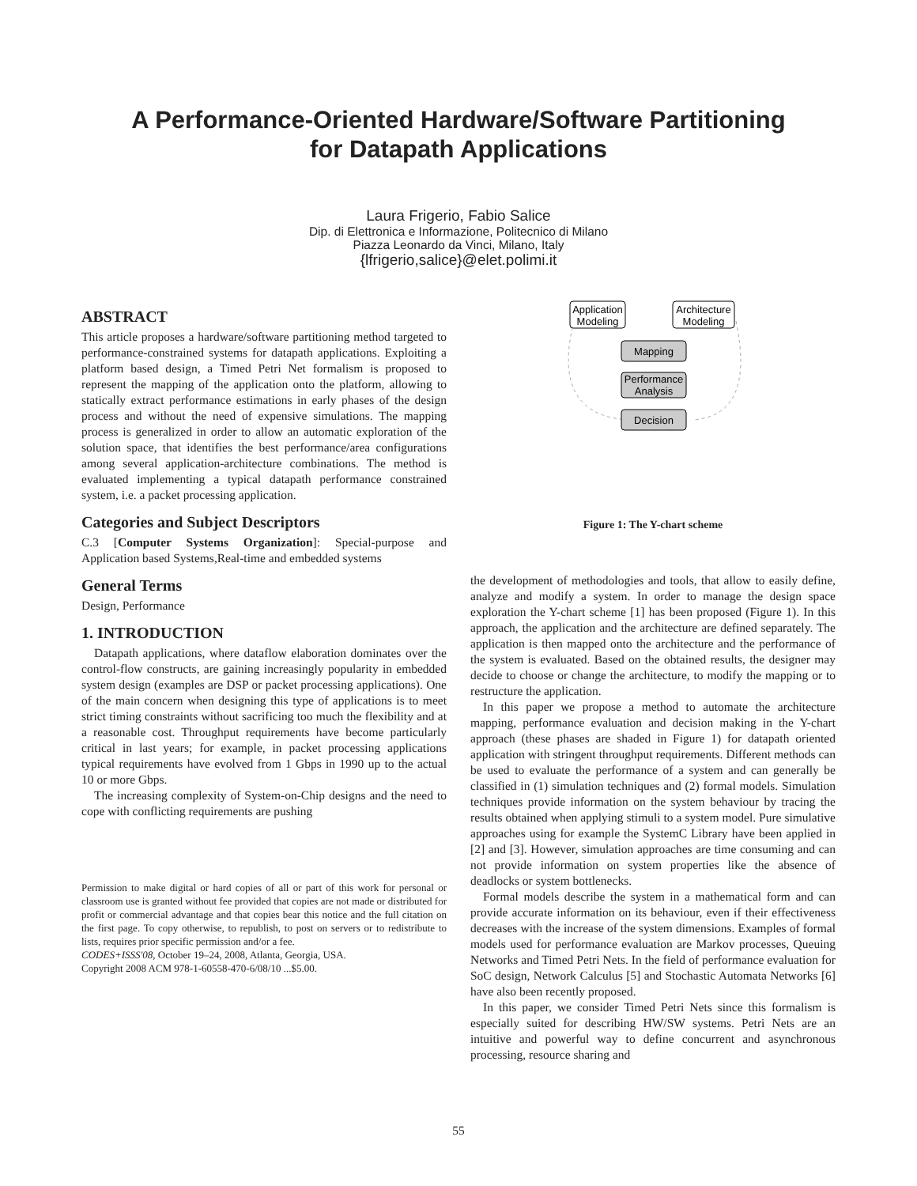A Performance-Oriented Hardware/Software Partitioning
for Datapath Applications
Laura Frigerio, Fabio Salice
Dip. di Elettronica e Informazione, Politecnico di Milano
Piazza Leonardo da Vinci, Milano, Italy
{lfrigerio,salice}@elet.polimi.it
ABSTRACT
This article proposes a hardware/software partitioning method targeted to performance-constrained systems for datapath applications. Exploiting a platform based design, a Timed Petri Net formalism is proposed to represent the mapping of the application onto the platform, allowing to statically extract performance estimations in early phases of the design process and without the need of expensive simulations. The mapping process is generalized in order to allow an automatic exploration of the solution space, that identifies the best performance/area configurations among several application-architecture combinations. The method is evaluated implementing a typical datapath performance constrained system, i.e. a packet processing application.
Categories and Subject Descriptors
C.3 [Computer Systems Organization]: Special-purpose and Application based Systems,Real-time and embedded systems
General Terms
Design, Performance
1. INTRODUCTION
Datapath applications, where dataflow elaboration dominates over the control-flow constructs, are gaining increasingly popularity in embedded system design (examples are DSP or packet processing applications). One of the main concern when designing this type of applications is to meet strict timing constraints without sacrificing too much the flexibility and at a reasonable cost. Throughput requirements have become particularly critical in last years; for example, in packet processing applications typical requirements have evolved from 1 Gbps in 1990 up to the actual 10 or more Gbps.
The increasing complexity of System-on-Chip designs and the need to cope with conflicting requirements are pushing
Permission to make digital or hard copies of all or part of this work for personal or classroom use is granted without fee provided that copies are not made or distributed for profit or commercial advantage and that copies bear this notice and the full citation on the first page. To copy otherwise, to republish, to post on servers or to redistribute to lists, requires prior specific permission and/or a fee.
CODES+ISSS'08, October 19–24, 2008, Atlanta, Georgia, USA.
Copyright 2008 ACM 978-1-60558-470-6/08/10 ...$5.00.
Application
Modeling
Architecture
Modeling
Mapping
Performance
Analysis
Decision
Figure 1: The Y-chart scheme
the development of methodologies and tools, that allow to easily define, analyze and modify a system. In order to manage the design space exploration the Y-chart scheme [1] has been proposed (Figure 1). In this approach, the application and the architecture are defined separately. The application is then mapped onto the architecture and the performance of the system is evaluated. Based on the obtained results, the designer may decide to choose or change the architecture, to modify the mapping or to restructure the application.
In this paper we propose a method to automate the architecture mapping, performance evaluation and decision making in the Y-chart approach (these phases are shaded in Figure 1) for datapath oriented application with stringent throughput requirements. Different methods can be used to evaluate the performance of a system and can generally be classified in (1) simulation techniques and (2) formal models. Simulation techniques provide information on the system behaviour by tracing the results obtained when applying stimuli to a system model. Pure simulative approaches using for example the SystemC Library have been applied in [2] and [3]. However, simulation approaches are time consuming and can not provide information on system properties like the absence of deadlocks or system bottlenecks.
Formal models describe the system in a mathematical form and can provide accurate information on its behaviour, even if their effectiveness decreases with the increase of the system dimensions. Examples of formal models used for performance evaluation are Markov processes, Queuing Networks and Timed Petri Nets. In the field of performance evaluation for SoC design, Network Calculus [5] and Stochastic Automata Networks [6] have also been recently proposed.
In this paper, we consider Timed Petri Nets since this formalism is especially suited for describing HW/SW systems. Petri Nets are an intuitive and powerful way to define concurrent and asynchronous processing, resource sharing and
55